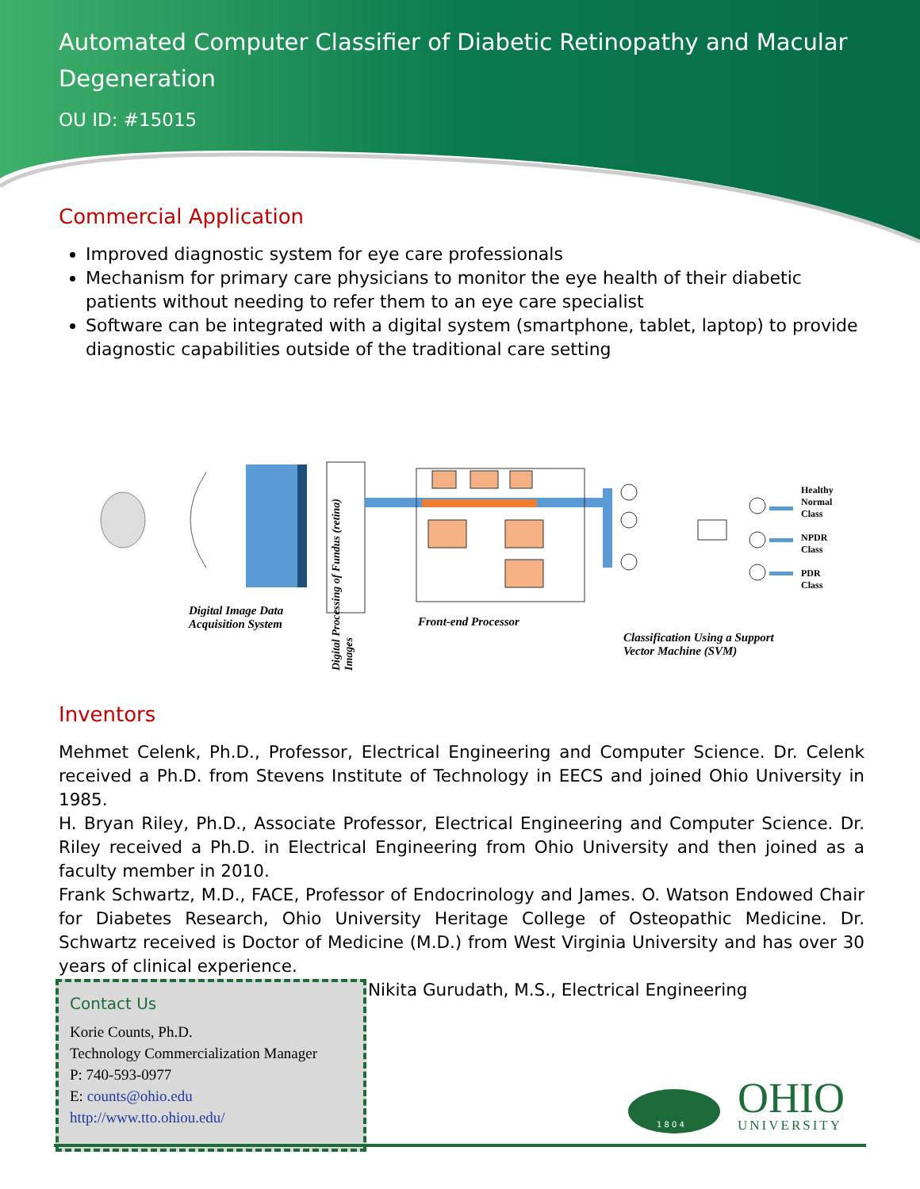Automated Computer Classifier of Diabetic Retinopathy and Macular Degeneration
OU ID: #15015
Commercial Application
Improved diagnostic system for eye care professionals
Mechanism for primary care physicians to monitor the eye health of their diabetic patients without needing to refer them to an eye care specialist
Software can be integrated with a digital system (smartphone, tablet, laptop) to provide diagnostic capabilities outside of the traditional care setting
Digital Image Data
Acquisition System
Front-end Processor
Classification Using a Support
Vector Machine (SVM)
Healthy
Normal
Class
NPDR
Class
PDR
Class
Digital Processing of Fundus (retina) Images
Inventors
Mehmet Celenk, Ph.D., Professor, Electrical Engineering and Computer Science. Dr. Celenk received a Ph.D. from Stevens Institute of Technology in EECS and joined Ohio University in 1985.
H. Bryan Riley, Ph.D., Associate Professor, Electrical Engineering and Computer Science. Dr. Riley received a Ph.D. in Electrical Engineering from Ohio University and then joined as a faculty member in 2010.
Frank Schwartz, M.D., FACE, Professor of Endocrinology and James. O. Watson Endowed Chair for Diabetes Research, Ohio University Heritage College of Osteopathic Medicine. Dr. Schwartz received is Doctor of Medicine (M.D.) from West Virginia University and has over 30 years of clinical experience.
Nikita Gurudath, M.S., Electrical Engineering
Contact Us
Korie Counts, Ph.D.
Technology Commercialization Manager
P: 740-593-0977
E: counts@ohio.edu
http://www.tto.ohiou.edu/
1 8 0 4
OHIO
UNIVERSITY